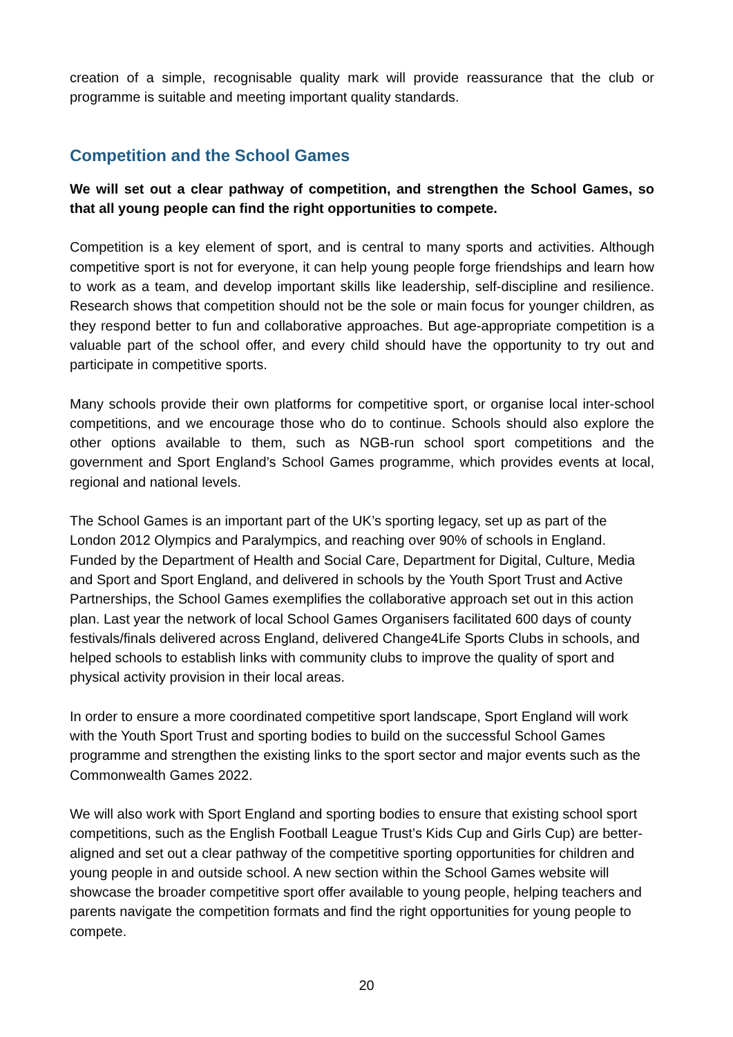creation of a simple, recognisable quality mark will provide reassurance that the club or programme is suitable and meeting important quality standards.
Competition and the School Games
We will set out a clear pathway of competition, and strengthen the School Games, so that all young people can find the right opportunities to compete.
Competition is a key element of sport, and is central to many sports and activities. Although competitive sport is not for everyone, it can help young people forge friendships and learn how to work as a team, and develop important skills like leadership, self-discipline and resilience. Research shows that competition should not be the sole or main focus for younger children, as they respond better to fun and collaborative approaches. But age-appropriate competition is a valuable part of the school offer, and every child should have the opportunity to try out and participate in competitive sports.
Many schools provide their own platforms for competitive sport, or organise local inter-school competitions, and we encourage those who do to continue. Schools should also explore the other options available to them, such as NGB-run school sport competitions and the government and Sport England’s School Games programme, which provides events at local, regional and national levels.
The School Games is an important part of the UK’s sporting legacy, set up as part of the London 2012 Olympics and Paralympics, and reaching over 90% of schools in England. Funded by the Department of Health and Social Care, Department for Digital, Culture, Media and Sport and Sport England, and delivered in schools by the Youth Sport Trust and Active Partnerships, the School Games exemplifies the collaborative approach set out in this action plan. Last year the network of local School Games Organisers facilitated 600 days of county festivals/finals delivered across England, delivered Change4Life Sports Clubs in schools, and helped schools to establish links with community clubs to improve the quality of sport and physical activity provision in their local areas.
In order to ensure a more coordinated competitive sport landscape, Sport England will work with the Youth Sport Trust and sporting bodies to build on the successful School Games programme and strengthen the existing links to the sport sector and major events such as the Commonwealth Games 2022.
We will also work with Sport England and sporting bodies to ensure that existing school sport competitions, such as the English Football League Trust’s Kids Cup and Girls Cup) are better-aligned and set out a clear pathway of the competitive sporting opportunities for children and young people in and outside school. A new section within the School Games website will showcase the broader competitive sport offer available to young people, helping teachers and parents navigate the competition formats and find the right opportunities for young people to compete.
20